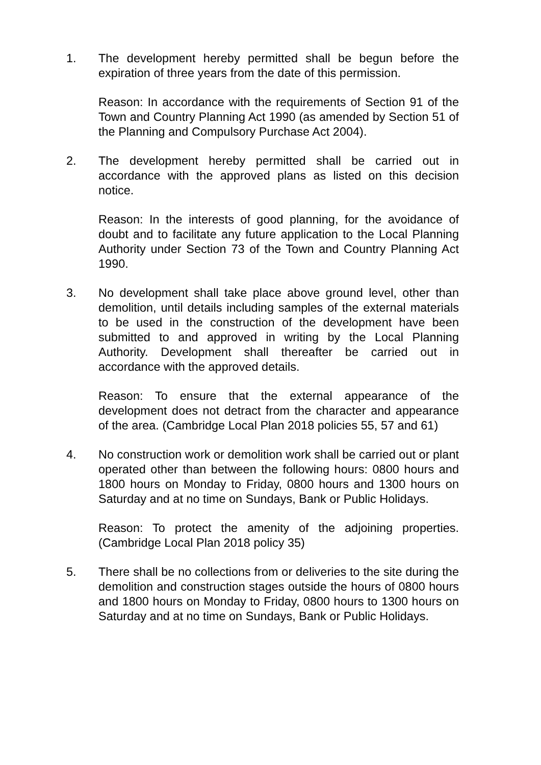1. The development hereby permitted shall be begun before the expiration of three years from the date of this permission.
Reason: In accordance with the requirements of Section 91 of the Town and Country Planning Act 1990 (as amended by Section 51 of the Planning and Compulsory Purchase Act 2004).
2. The development hereby permitted shall be carried out in accordance with the approved plans as listed on this decision notice.
Reason: In the interests of good planning, for the avoidance of doubt and to facilitate any future application to the Local Planning Authority under Section 73 of the Town and Country Planning Act 1990.
3. No development shall take place above ground level, other than demolition, until details including samples of the external materials to be used in the construction of the development have been submitted to and approved in writing by the Local Planning Authority. Development shall thereafter be carried out in accordance with the approved details.
Reason: To ensure that the external appearance of the development does not detract from the character and appearance of the area. (Cambridge Local Plan 2018 policies 55, 57 and 61)
4. No construction work or demolition work shall be carried out or plant operated other than between the following hours: 0800 hours and 1800 hours on Monday to Friday, 0800 hours and 1300 hours on Saturday and at no time on Sundays, Bank or Public Holidays.
Reason: To protect the amenity of the adjoining properties. (Cambridge Local Plan 2018 policy 35)
5. There shall be no collections from or deliveries to the site during the demolition and construction stages outside the hours of 0800 hours and 1800 hours on Monday to Friday, 0800 hours to 1300 hours on Saturday and at no time on Sundays, Bank or Public Holidays.